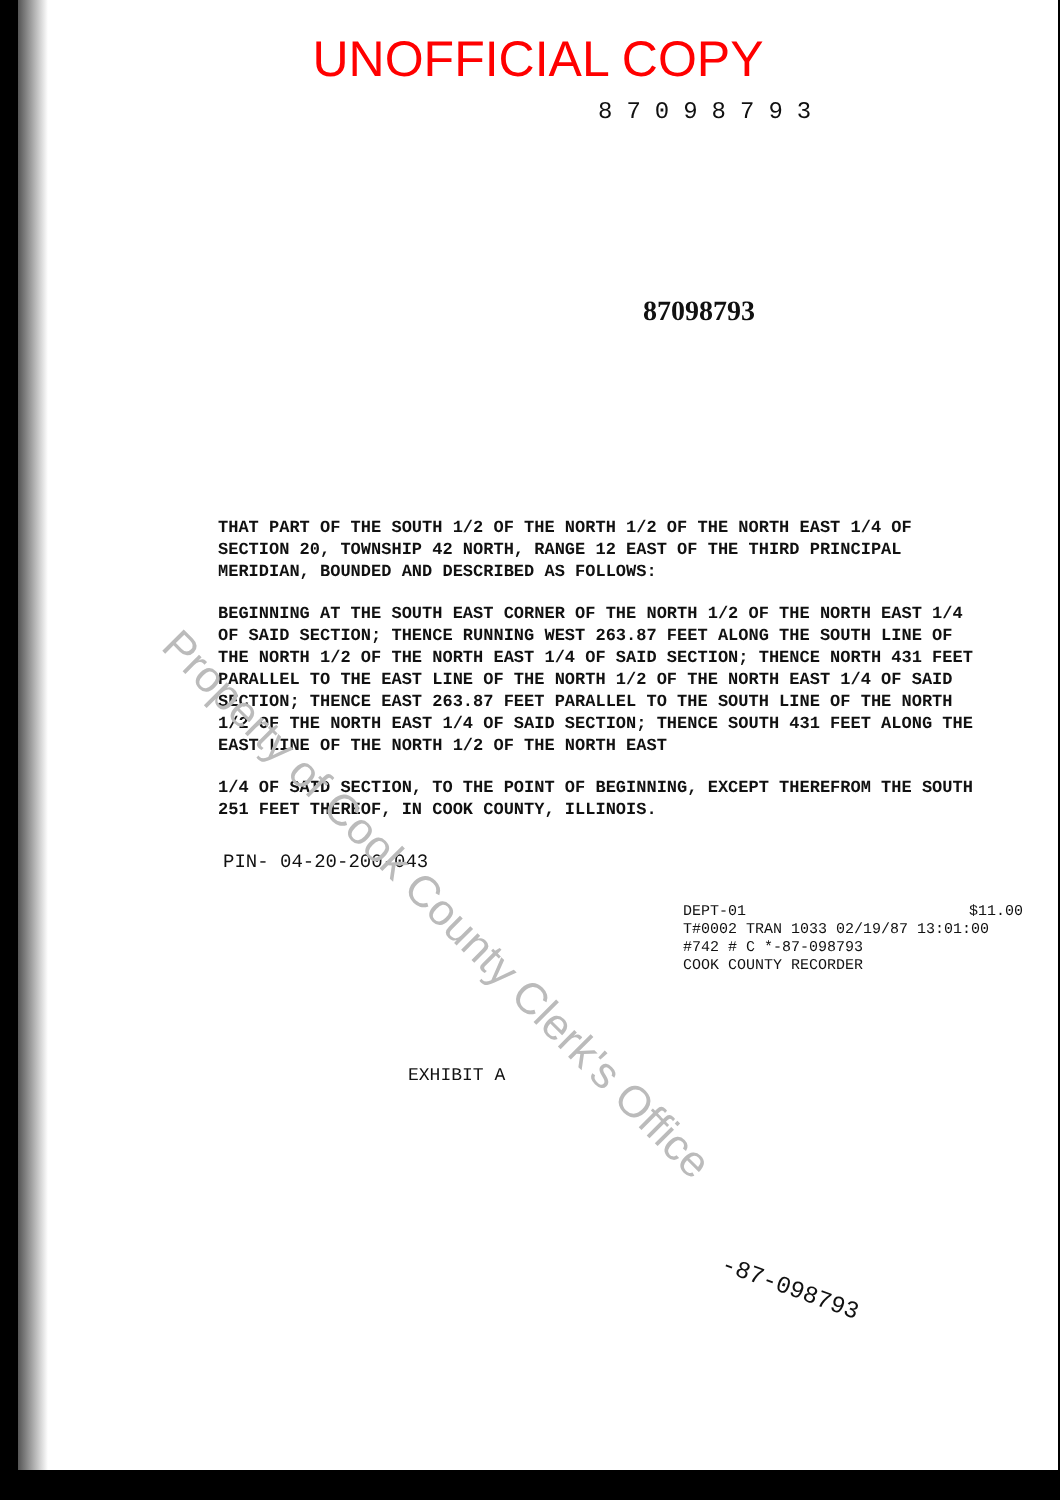UNOFFICIAL COPY
87098793
87098793
THAT PART OF THE SOUTH 1/2 OF THE NORTH 1/2 OF THE NORTH EAST 1/4 OF SECTION 20, TOWNSHIP 42 NORTH, RANGE 12 EAST OF THE THIRD PRINCIPAL MERIDIAN, BOUNDED AND DESCRIBED AS FOLLOWS:
BEGINNING AT THE SOUTH EAST CORNER OF THE NORTH 1/2 OF THE NORTH EAST 1/4 OF SAID SECTION; THENCE RUNNING WEST 263.87 FEET ALONG THE SOUTH LINE OF THE NORTH 1/2 OF THE NORTH EAST 1/4 OF SAID SECTION; THENCE NORTH 431 FEET PARALLEL TO THE EAST LINE OF THE NORTH 1/2 OF THE NORTH EAST 1/4 OF SAID SECTION; THENCE EAST 263.87 FEET PARALLEL TO THE SOUTH LINE OF THE NORTH 1/2 OF THE NORTH EAST 1/4 OF SAID SECTION; THENCE SOUTH 431 FEET ALONG THE EAST LINE OF THE NORTH 1/2 OF THE NORTH EAST
1/4 OF SAID SECTION, TO THE POINT OF BEGINNING, EXCEPT THEREFROM THE SOUTH 251 FEET THEREOF, IN COOK COUNTY, ILLINOIS.
PIN- 04-20-200-043
DEPT-01 $11.00
T#0002 TRAN 1033 02/19/87 13:01:00
#742 # C *-87-098793
COOK COUNTY RECORDER
EXHIBIT A
-87-098793
Property of Cook County Clerk's Office